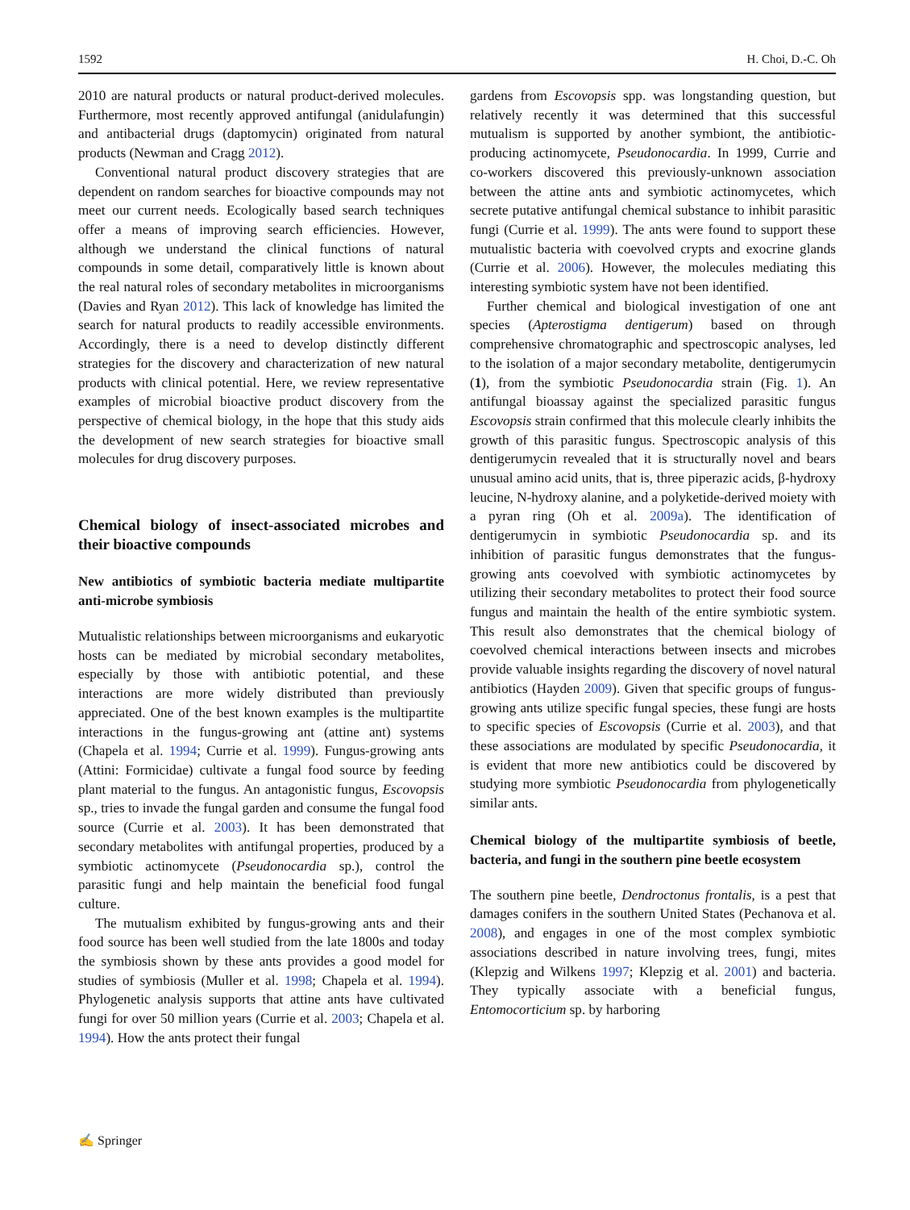1592 H. Choi, D.-C. Oh
2010 are natural products or natural product-derived molecules. Furthermore, most recently approved antifungal (anidulafungin) and antibacterial drugs (daptomycin) originated from natural products (Newman and Cragg 2012).
Conventional natural product discovery strategies that are dependent on random searches for bioactive compounds may not meet our current needs. Ecologically based search techniques offer a means of improving search efficiencies. However, although we understand the clinical functions of natural compounds in some detail, comparatively little is known about the real natural roles of secondary metabolites in microorganisms (Davies and Ryan 2012). This lack of knowledge has limited the search for natural products to readily accessible environments. Accordingly, there is a need to develop distinctly different strategies for the discovery and characterization of new natural products with clinical potential. Here, we review representative examples of microbial bioactive product discovery from the perspective of chemical biology, in the hope that this study aids the development of new search strategies for bioactive small molecules for drug discovery purposes.
Chemical biology of insect-associated microbes and their bioactive compounds
New antibiotics of symbiotic bacteria mediate multipartite anti-microbe symbiosis
Mutualistic relationships between microorganisms and eukaryotic hosts can be mediated by microbial secondary metabolites, especially by those with antibiotic potential, and these interactions are more widely distributed than previously appreciated. One of the best known examples is the multipartite interactions in the fungus-growing ant (attine ant) systems (Chapela et al. 1994; Currie et al. 1999). Fungus-growing ants (Attini: Formicidae) cultivate a fungal food source by feeding plant material to the fungus. An antagonistic fungus, Escovopsis sp., tries to invade the fungal garden and consume the fungal food source (Currie et al. 2003). It has been demonstrated that secondary metabolites with antifungal properties, produced by a symbiotic actinomycete (Pseudonocardia sp.), control the parasitic fungi and help maintain the beneficial food fungal culture.
The mutualism exhibited by fungus-growing ants and their food source has been well studied from the late 1800s and today the symbiosis shown by these ants provides a good model for studies of symbiosis (Muller et al. 1998; Chapela et al. 1994). Phylogenetic analysis supports that attine ants have cultivated fungi for over 50 million years (Currie et al. 2003; Chapela et al. 1994). How the ants protect their fungal
gardens from Escovopsis spp. was longstanding question, but relatively recently it was determined that this successful mutualism is supported by another symbiont, the antibiotic-producing actinomycete, Pseudonocardia. In 1999, Currie and co-workers discovered this previously-unknown association between the attine ants and symbiotic actinomycetes, which secrete putative antifungal chemical substance to inhibit parasitic fungi (Currie et al. 1999). The ants were found to support these mutualistic bacteria with coevolved crypts and exocrine glands (Currie et al. 2006). However, the molecules mediating this interesting symbiotic system have not been identified.
Further chemical and biological investigation of one ant species (Apterostigma dentigerum) based on through comprehensive chromatographic and spectroscopic analyses, led to the isolation of a major secondary metabolite, dentigerumycin (1), from the symbiotic Pseudonocardia strain (Fig. 1). An antifungal bioassay against the specialized parasitic fungus Escovopsis strain confirmed that this molecule clearly inhibits the growth of this parasitic fungus. Spectroscopic analysis of this dentigerumycin revealed that it is structurally novel and bears unusual amino acid units, that is, three piperazic acids, β-hydroxy leucine, N-hydroxy alanine, and a polyketide-derived moiety with a pyran ring (Oh et al. 2009a). The identification of dentigerumycin in symbiotic Pseudonocardia sp. and its inhibition of parasitic fungus demonstrates that the fungus-growing ants coevolved with symbiotic actinomycetes by utilizing their secondary metabolites to protect their food source fungus and maintain the health of the entire symbiotic system. This result also demonstrates that the chemical biology of coevolved chemical interactions between insects and microbes provide valuable insights regarding the discovery of novel natural antibiotics (Hayden 2009). Given that specific groups of fungus-growing ants utilize specific fungal species, these fungi are hosts to specific species of Escovopsis (Currie et al. 2003), and that these associations are modulated by specific Pseudonocardia, it is evident that more new antibiotics could be discovered by studying more symbiotic Pseudonocardia from phylogenetically similar ants.
Chemical biology of the multipartite symbiosis of beetle, bacteria, and fungi in the southern pine beetle ecosystem
The southern pine beetle, Dendroctonus frontalis, is a pest that damages conifers in the southern United States (Pechanova et al. 2008), and engages in one of the most complex symbiotic associations described in nature involving trees, fungi, mites (Klepzig and Wilkens 1997; Klepzig et al. 2001) and bacteria. They typically associate with a beneficial fungus, Entomocorticium sp. by harboring
✍ Springer